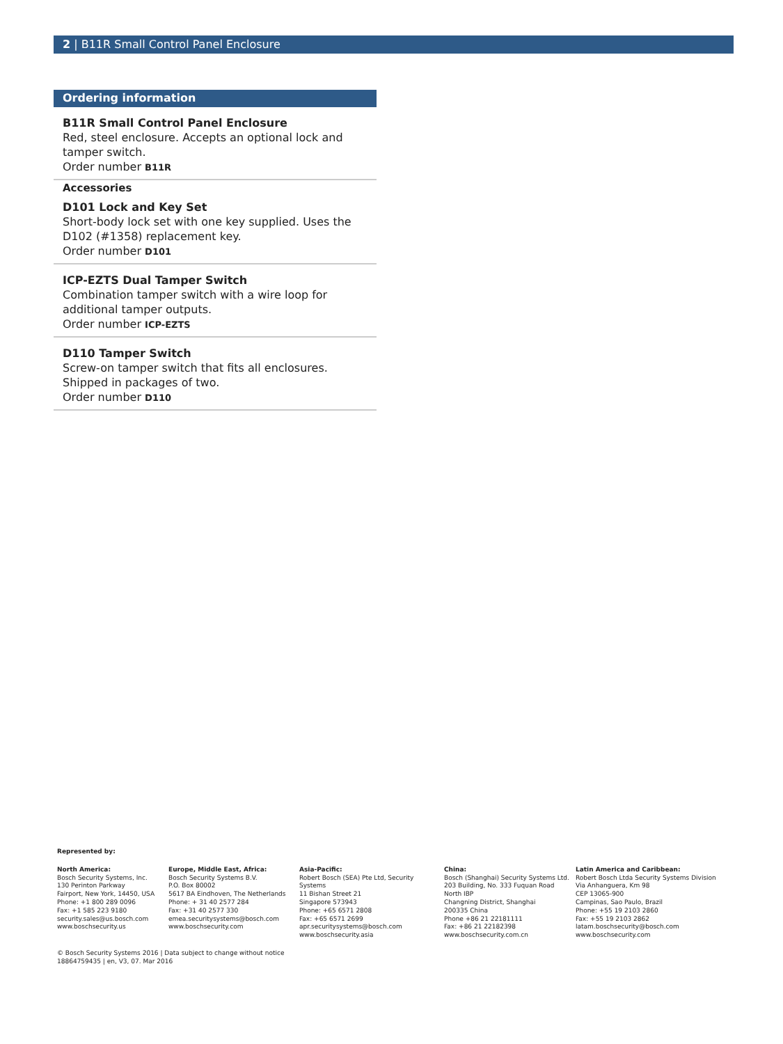2 | B11R Small Control Panel Enclosure
Ordering information
B11R Small Control Panel Enclosure
Red, steel enclosure. Accepts an optional lock and tamper switch.
Order number B11R
Accessories
D101 Lock and Key Set
Short-body lock set with one key supplied. Uses the D102 (#1358) replacement key.
Order number D101
ICP-EZTS Dual Tamper Switch
Combination tamper switch with a wire loop for additional tamper outputs.
Order number ICP-EZTS
D110 Tamper Switch
Screw-on tamper switch that fits all enclosures. Shipped in packages of two.
Order number D110
Represented by:
North America:
Bosch Security Systems, Inc.
130 Perinton Parkway
Fairport, New York, 14450, USA
Phone: +1 800 289 0096
Fax: +1 585 223 9180
security.sales@us.bosch.com
www.boschsecurity.us
Europe, Middle East, Africa:
Bosch Security Systems B.V.
P.O. Box 80002
5617 BA Eindhoven, The Netherlands
Phone: + 31 40 2577 284
Fax: +31 40 2577 330
emea.securitysystems@bosch.com
www.boschsecurity.com
Asia-Pacific:
Robert Bosch (SEA) Pte Ltd, Security
Systems
11 Bishan Street 21
Singapore 573943
Phone: +65 6571 2808
Fax: +65 6571 2699
apr.securitysystems@bosch.com
www.boschsecurity.asia
China:
Bosch (Shanghai) Security Systems Ltd.
203 Building, No. 333 Fuquan Road
North IBP
Changning District, Shanghai
200335 China
Phone +86 21 22181111
Fax: +86 21 22182398
www.boschsecurity.com.cn
Latin America and Caribbean:
Robert Bosch Ltda Security Systems Division
Via Anhanguera, Km 98
CEP 13065-900
Campinas, Sao Paulo, Brazil
Phone: +55 19 2103 2860
Fax: +55 19 2103 2862
latam.boschsecurity@bosch.com
www.boschsecurity.com
© Bosch Security Systems 2016 | Data subject to change without notice
18864759435 | en, V3, 07. Mar 2016